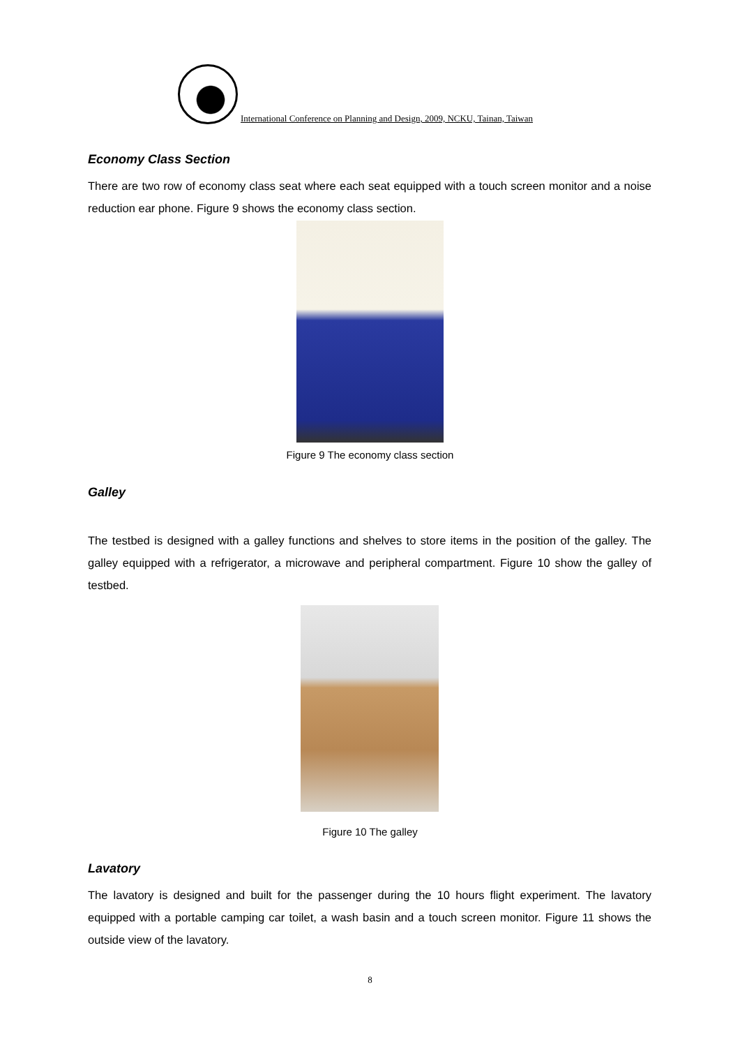International Conference on Planning and Design, 2009, NCKU, Tainan, Taiwan
Economy Class Section
There are two row of economy class seat where each seat equipped with a touch screen monitor and a noise reduction ear phone. Figure 9 shows the economy class section.
Figure 9 The economy class section
Galley
The testbed is designed with a galley functions and shelves to store items in the position of the galley. The galley equipped with a refrigerator, a microwave and peripheral compartment. Figure 10 show the galley of testbed.
Figure 10 The galley
Lavatory
The lavatory is designed and built for the passenger during the 10 hours flight experiment. The lavatory equipped with a portable camping car toilet, a wash basin and a touch screen monitor. Figure 11 shows the outside view of the lavatory.
8